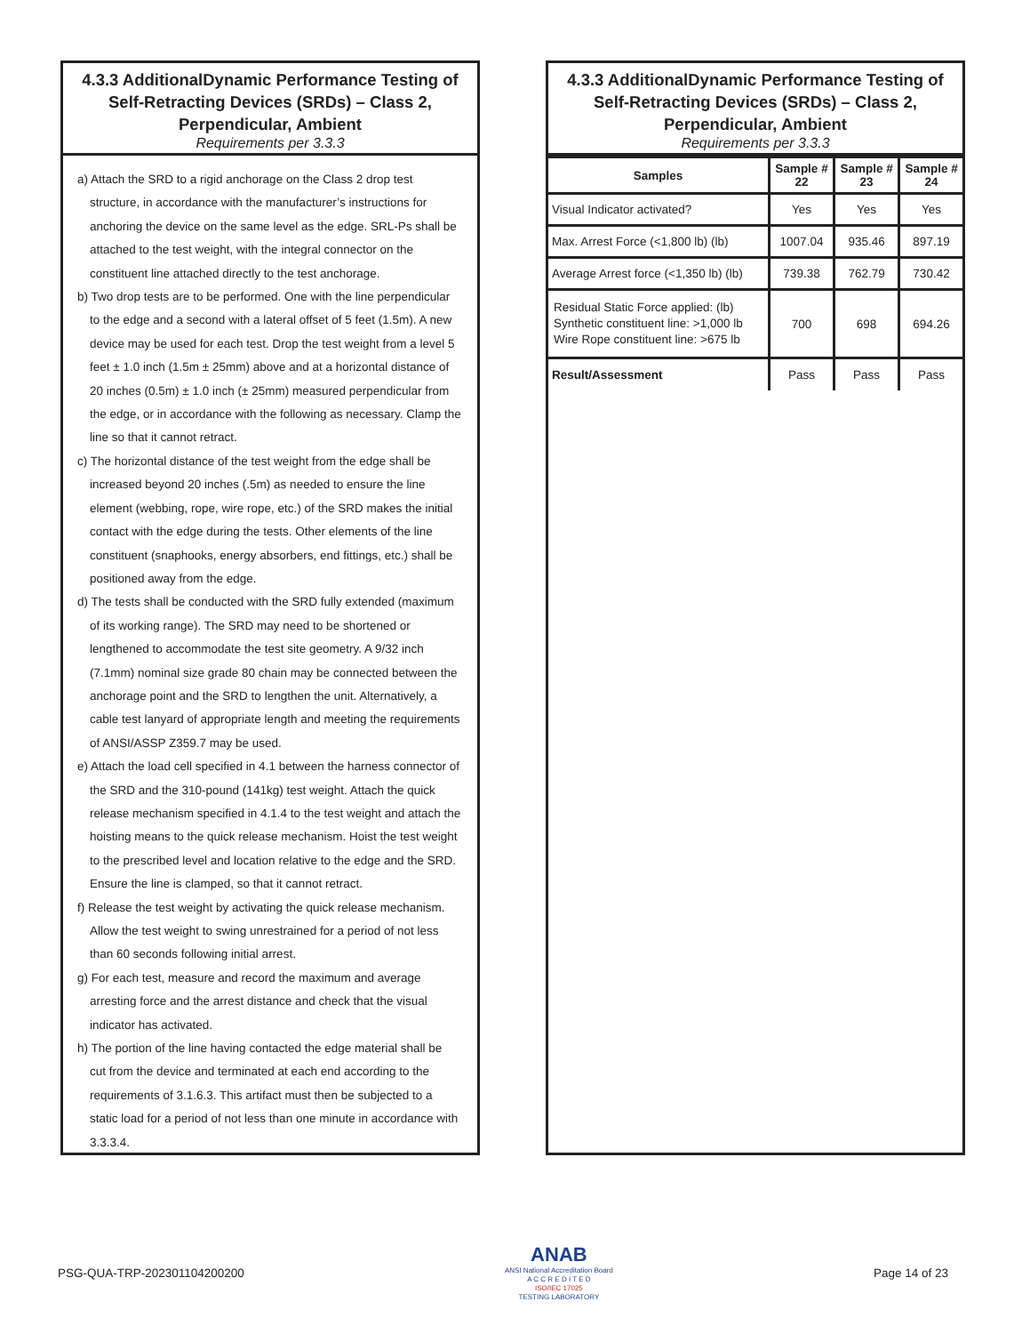4.3.3 AdditionalDynamic Performance Testing of Self-Retracting Devices (SRDs) – Class 2, Perpendicular, Ambient
Requirements per 3.3.3
a) Attach the SRD to a rigid anchorage on the Class 2 drop test structure, in accordance with the manufacturer’s instructions for anchoring the device on the same level as the edge. SRL-Ps shall be attached to the test weight, with the integral connector on the constituent line attached directly to the test anchorage.
b) Two drop tests are to be performed. One with the line perpendicular to the edge and a second with a lateral offset of 5 feet (1.5m). A new device may be used for each test. Drop the test weight from a level 5 feet ± 1.0 inch (1.5m ± 25mm) above and at a horizontal distance of 20 inches (0.5m) ± 1.0 inch (± 25mm) measured perpendicular from the edge, or in accordance with the following as necessary. Clamp the line so that it cannot retract.
c) The horizontal distance of the test weight from the edge shall be increased beyond 20 inches (.5m) as needed to ensure the line element (webbing, rope, wire rope, etc.) of the SRD makes the initial contact with the edge during the tests. Other elements of the line constituent (snaphooks, energy absorbers, end fittings, etc.) shall be positioned away from the edge.
d) The tests shall be conducted with the SRD fully extended (maximum of its working range). The SRD may need to be shortened or lengthened to accommodate the test site geometry. A 9/32 inch (7.1mm) nominal size grade 80 chain may be connected between the anchorage point and the SRD to lengthen the unit. Alternatively, a cable test lanyard of appropriate length and meeting the requirements of ANSI/ASSP Z359.7 may be used.
e) Attach the load cell specified in 4.1 between the harness connector of the SRD and the 310-pound (141kg) test weight. Attach the quick release mechanism specified in 4.1.4 to the test weight and attach the hoisting means to the quick release mechanism. Hoist the test weight to the prescribed level and location relative to the edge and the SRD. Ensure the line is clamped, so that it cannot retract.
f) Release the test weight by activating the quick release mechanism. Allow the test weight to swing unrestrained for a period of not less than 60 seconds following initial arrest.
g) For each test, measure and record the maximum and average arresting force and the arrest distance and check that the visual indicator has activated.
h) The portion of the line having contacted the edge material shall be cut from the device and terminated at each end according to the requirements of 3.1.6.3. This artifact must then be subjected to a static load for a period of not less than one minute in accordance with 3.3.3.4.
4.3.3 AdditionalDynamic Performance Testing of Self-Retracting Devices (SRDs) – Class 2, Perpendicular, Ambient
Requirements per 3.3.3
| Samples | Sample # 22 | Sample # 23 | Sample # 24 |
| --- | --- | --- | --- |
| Visual Indicator activated? | Yes | Yes | Yes |
| Max. Arrest Force (<1,800 lb) (lb) | 1007.04 | 935.46 | 897.19 |
| Average Arrest force (<1,350 lb) (lb) | 739.38 | 762.79 | 730.42 |
| Residual Static Force applied: (lb) Synthetic constituent line: >1,000 lb Wire Rope constituent line: >675 lb | 700 | 698 | 694.26 |
| Result/Assessment | Pass | Pass | Pass |
PSG-QUA-TRP-202301104200200
ANAB
ANSI National Accreditation Board
A C C R E D I T E D
ISO/IEC 17025
TESTING LABORATORY
Page 14 of 23